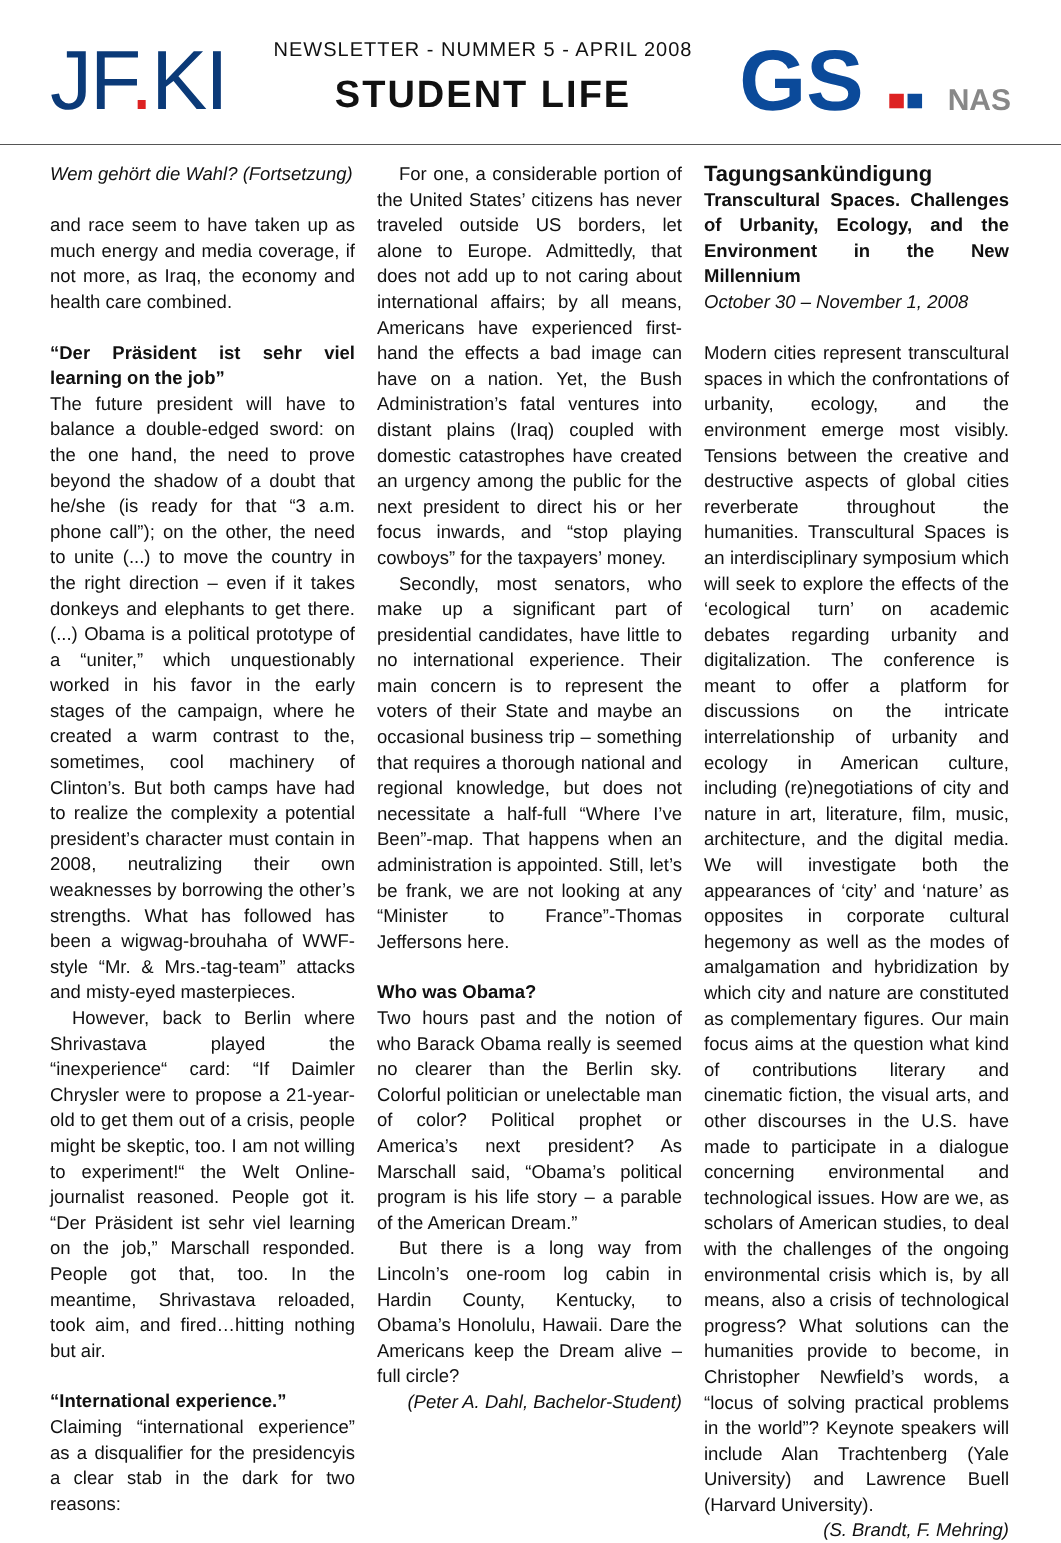JF. KI
NEWSLETTER - NUMMER 5 - APRIL 2008
STUDENT LIFE
GS ■■ NAS
Wem gehört die Wahl? (Fortsetzung)
and race seem to have taken up as much energy and media coverage, if not more, as Iraq, the economy and health care combined.
“Der Präsident ist sehr viel learning on the job”
The future president will have to balance a double-edged sword: on the one hand, the need to prove beyond the shadow of a doubt that he/she (is ready for that “3 a.m. phone call”); on the other, the need to unite (...) to move the country in the right direction – even if it takes donkeys and elephants to get there. (...) Obama is a political prototype of a “uniter,” which unquestionably worked in his favor in the early stages of the campaign, where he created a warm contrast to the, sometimes, cool machinery of Clinton’s. But both camps have had to realize the complexity a potential president’s character must contain in 2008, neutralizing their own weaknesses by borrowing the other’s strengths. What has followed has been a wigwag-brouhaha of WWF-style “Mr. & Mrs.-tag-team” attacks and misty-eyed masterpieces.
However, back to Berlin where Shrivastava played the “inexperience“ card: “If Daimler Chrysler were to propose a 21-year-old to get them out of a crisis, people might be skeptic, too. I am not willing to experiment!“ the Welt Online-journalist reasoned. People got it. “Der Präsident ist sehr viel learning on the job,” Marschall responded. People got that, too. In the meantime, Shrivastava reloaded, took aim, and fired…hitting nothing but air.
“International experience.”
Claiming “international experience” as a disqualifier for the presidencyis a clear stab in the dark for two reasons:
For one, a considerable portion of the United States’ citizens has never traveled outside US borders, let alone to Europe. Admittedly, that does not add up to not caring about international affairs; by all means, Americans have experienced first-hand the effects a bad image can have on a nation. Yet, the Bush Administration’s fatal ventures into distant plains (Iraq) coupled with domestic catastrophes have created an urgency among the public for the next president to direct his or her focus inwards, and “stop playing cowboys” for the taxpayers’ money.
Secondly, most senators, who make up a significant part of presidential candidates, have little to no international experience. Their main concern is to represent the voters of their State and maybe an occasional business trip – something that requires a thorough national and regional knowledge, but does not necessitate a half-full “Where I’ve Been”-map. That happens when an administration is appointed. Still, let’s be frank, we are not looking at any “Minister to France”-Thomas Jeffersons here.
Who was Obama?
Two hours past and the notion of who Barack Obama really is seemed no clearer than the Berlin sky. Colorful politician or unelectable man of color? Political prophet or America’s next president? As Marschall said, “Obama’s political program is his life story – a parable of the American Dream.”
But there is a long way from Lincoln’s one-room log cabin in Hardin County, Kentucky, to Obama’s Honolulu, Hawaii. Dare the Americans keep the Dream alive – full circle?
(Peter A. Dahl, Bachelor-Student)
Tagungsankündigung
Transcultural Spaces. Challenges of Urbanity, Ecology, and the Environment in the New Millennium
October 30 – November 1, 2008
Modern cities represent transcultural spaces in which the confrontations of urbanity, ecology, and the environment emerge most visibly. Tensions between the creative and destructive aspects of global cities reverberate throughout the humanities. Transcultural Spaces is an interdisciplinary symposium which will seek to explore the effects of the ‘ecological turn’ on academic debates regarding urbanity and digitalization. The conference is meant to offer a platform for discussions on the intricate interrelationship of urbanity and ecology in American culture, including (re)negotiations of city and nature in art, literature, film, music, architecture, and the digital media. We will investigate both the appearances of ‘city’ and ‘nature’ as opposites in corporate cultural hegemony as well as the modes of amalgamation and hybridization by which city and nature are constituted as complementary figures. Our main focus aims at the question what kind of contributions literary and cinematic fiction, the visual arts, and other discourses in the U.S. have made to participate in a dialogue concerning environmental and technological issues. How are we, as scholars of American studies, to deal with the challenges of the ongoing environmental crisis which is, by all means, also a crisis of technological progress? What solutions can the humanities provide to become, in Christopher Newfield’s words, a “locus of solving practical problems in the world”? Keynote speakers will include Alan Trachtenberg (Yale University) and Lawrence Buell (Harvard University). (S. Brandt, F. Mehring)